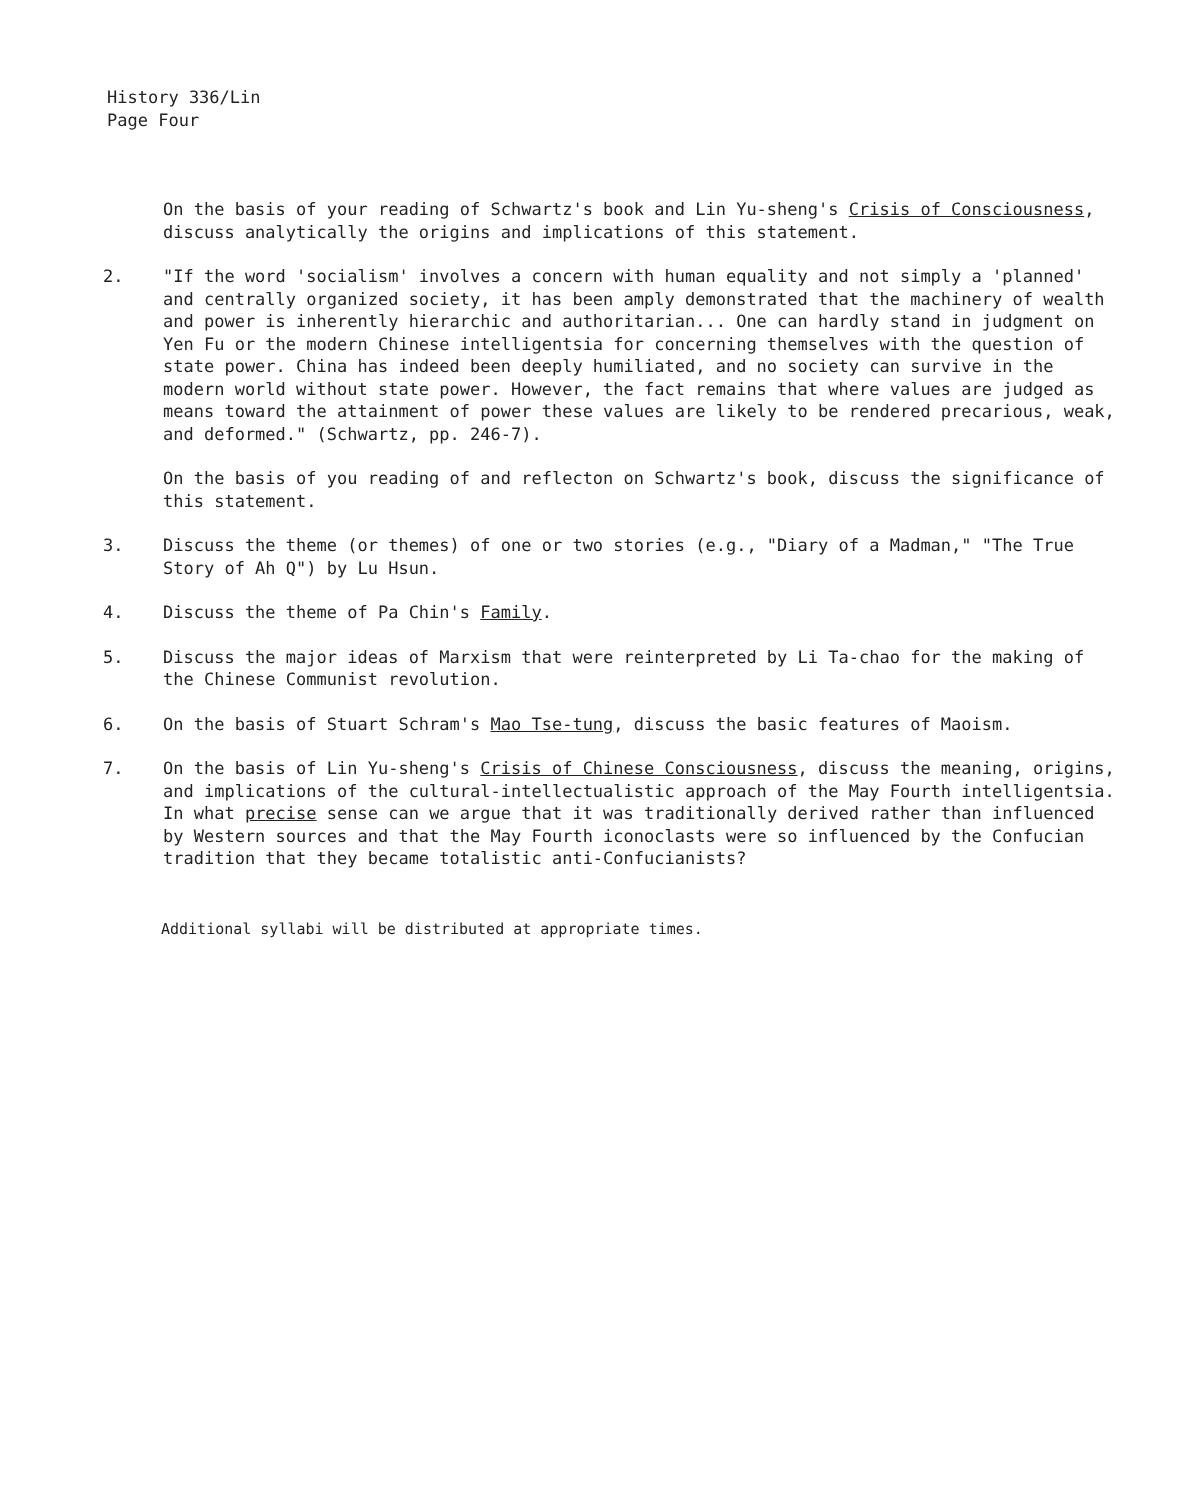History 336/Lin
Page Four
On the basis of your reading of Schwartz's book and Lin Yu-sheng's Crisis of Consciousness, discuss analytically the origins and implications of this statement.
2. "If the word 'socialism' involves a concern with human equality and not simply a 'planned' and centrally organized society, it has been amply demonstrated that the machinery of wealth and power is inherently hierarchic and authoritarian... One can hardly stand in judgment on Yen Fu or the modern Chinese intelligentsia for concerning themselves with the question of state power. China has indeed been deeply humiliated, and no society can survive in the modern world without state power. However, the fact remains that where values are judged as means toward the attainment of power these values are likely to be rendered precarious, weak, and deformed." (Schwartz, pp. 246-7).
On the basis of you reading of and reflecton on Schwartz's book, discuss the significance of this statement.
3. Discuss the theme (or themes) of one or two stories (e.g., "Diary of a Madman," "The True Story of Ah Q") by Lu Hsun.
4. Discuss the theme of Pa Chin's Family.
5. Discuss the major ideas of Marxism that were reinterpreted by Li Ta-chao for the making of the Chinese Communist revolution.
6. On the basis of Stuart Schram's Mao Tse-tung, discuss the basic features of Maoism.
7. On the basis of Lin Yu-sheng's Crisis of Chinese Consciousness, discuss the meaning, origins, and implications of the cultural-intellectualistic approach of the May Fourth intelligentsia. In what precise sense can we argue that it was traditionally derived rather than influenced by Western sources and that the May Fourth iconoclasts were so influenced by the Confucian tradition that they became totalistic anti-Confucianists?
Additional syllabi will be distributed at appropriate times.